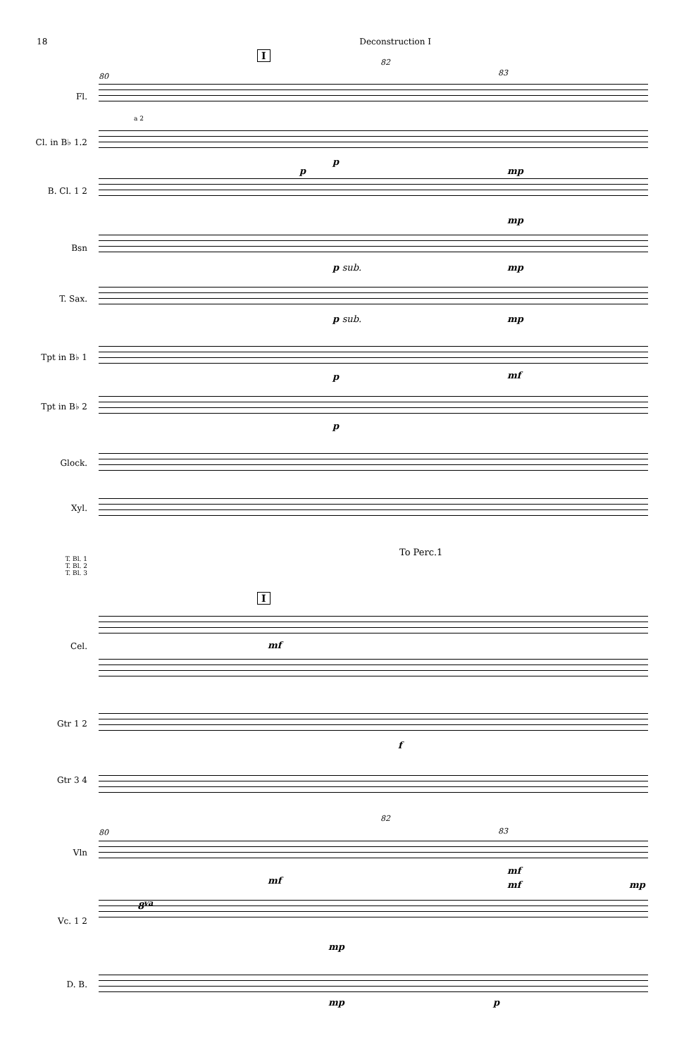18 Deconstruction I
I
82
80 83
Fl.
Cl. in B♭ 1.2
B. Cl. 1 2
Bsn
T. Sax.
Tpt in B♭ 1
Tpt in B♭ 2
Glock.
Xyl.
T. Bl. 1
T. Bl. 2
T. Bl. 3
To Perc.1
I
Cel.
Gtr 1 2
Gtr 3 4
82
80 83
Vln
Vc. 1 2
D. B.
p
p
mp
mp
p sub. mp
p sub. mp
p mf
p
mf
f
mf
mf mf mp
8<sup>va</sup>
mp
mp p
a 2